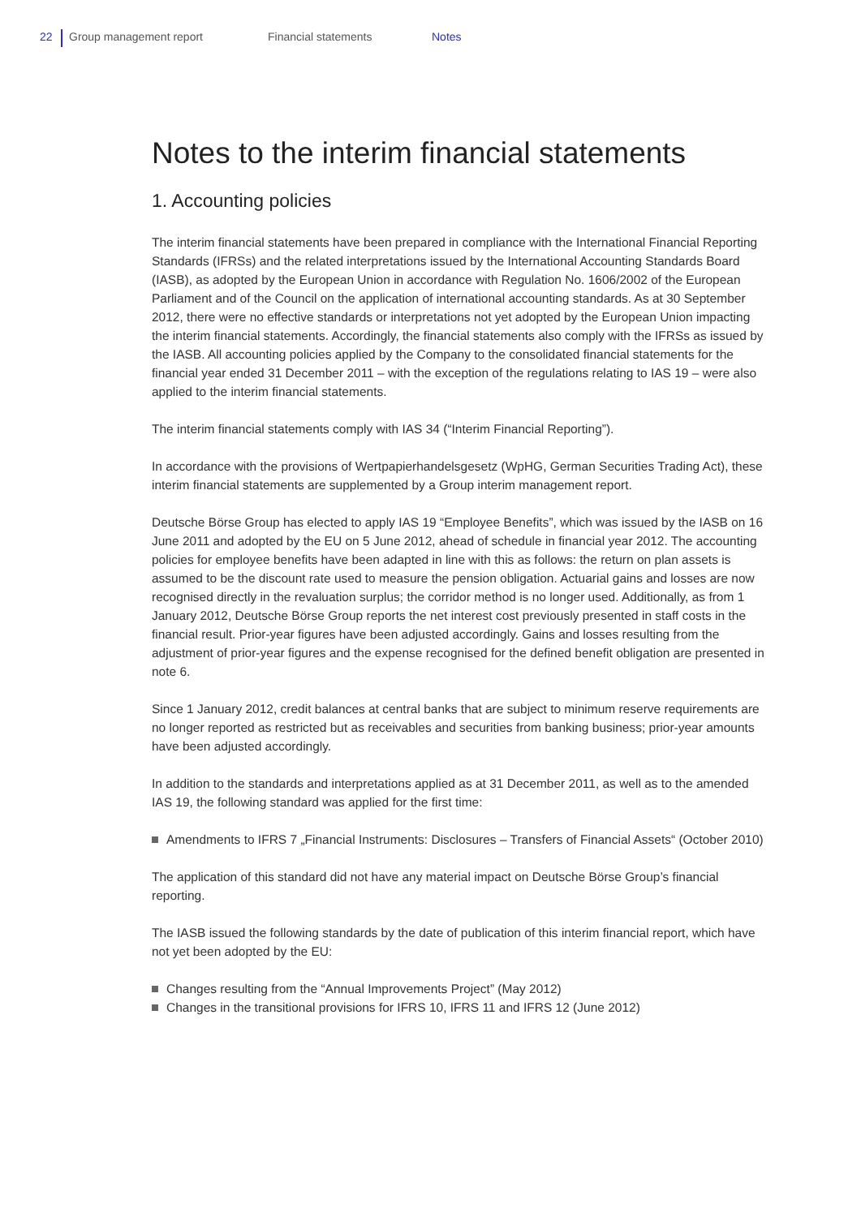22 Group management report Financial statements Notes
Notes to the interim financial statements
1. Accounting policies
The interim financial statements have been prepared in compliance with the International Financial Reporting Standards (IFRSs) and the related interpretations issued by the International Accounting Standards Board (IASB), as adopted by the European Union in accordance with Regulation No. 1606/2002 of the European Parliament and of the Council on the application of international accounting standards. As at 30 September 2012, there were no effective standards or interpretations not yet adopted by the European Union impacting the interim financial statements. Accordingly, the financial statements also comply with the IFRSs as issued by the IASB. All accounting policies applied by the Company to the consolidated financial statements for the financial year ended 31 December 2011 – with the exception of the regulations relating to IAS 19 – were also applied to the interim financial statements.
The interim financial statements comply with IAS 34 (“Interim Financial Reporting”).
In accordance with the provisions of Wertpapierhandelsgesetz (WpHG, German Securities Trading Act), these interim financial statements are supplemented by a Group interim management report.
Deutsche Börse Group has elected to apply IAS 19 “Employee Benefits”, which was issued by the IASB on 16 June 2011 and adopted by the EU on 5 June 2012, ahead of schedule in financial year 2012. The accounting policies for employee benefits have been adapted in line with this as follows: the return on plan assets is assumed to be the discount rate used to measure the pension obligation. Actuarial gains and losses are now recognised directly in the revaluation surplus; the corridor method is no longer used. Additionally, as from 1 January 2012, Deutsche Börse Group reports the net interest cost previously presented in staff costs in the financial result. Prior-year figures have been adjusted accordingly. Gains and losses resulting from the adjustment of prior-year figures and the expense recognised for the defined benefit obligation are presented in note 6.
Since 1 January 2012, credit balances at central banks that are subject to minimum reserve requirements are no longer reported as restricted but as receivables and securities from banking business; prior-year amounts have been adjusted accordingly.
In addition to the standards and interpretations applied as at 31 December 2011, as well as to the amended IAS 19, the following standard was applied for the first time:
Amendments to IFRS 7 „Financial Instruments: Disclosures – Transfers of Financial Assets“ (October 2010)
The application of this standard did not have any material impact on Deutsche Börse Group’s financial reporting.
The IASB issued the following standards by the date of publication of this interim financial report, which have not yet been adopted by the EU:
Changes resulting from the “Annual Improvements Project” (May 2012)
Changes in the transitional provisions for IFRS 10, IFRS 11 and IFRS 12 (June 2012)